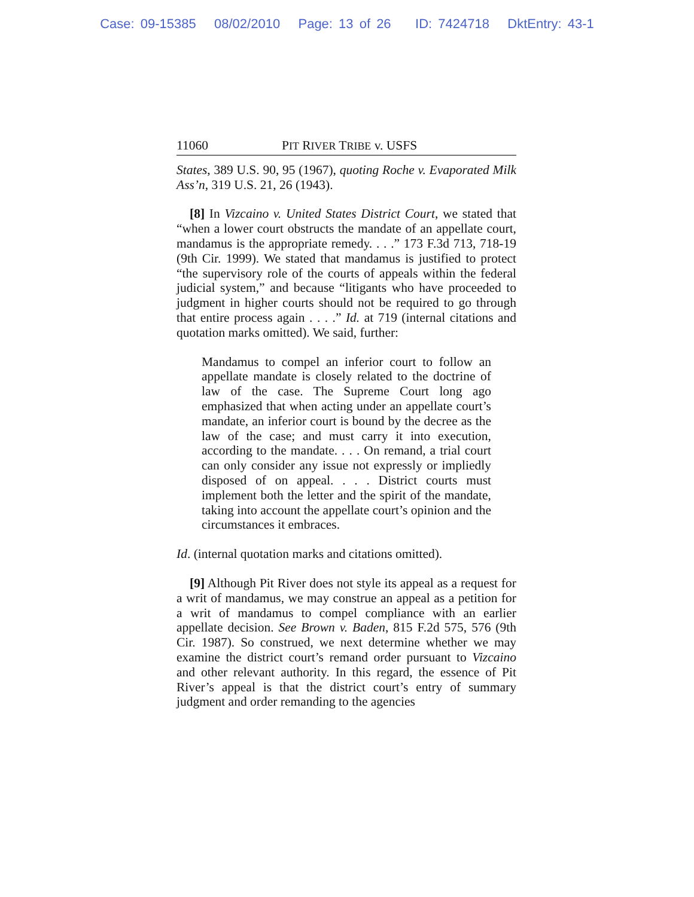Case: 09-15385 08/02/2010 Page: 13 of 26 ID: 7424718 DktEntry: 43-1
11060 PIT RIVER TRIBE v. USFS
States, 389 U.S. 90, 95 (1967), quoting Roche v. Evaporated Milk Ass’n, 319 U.S. 21, 26 (1943).
[8] In Vizcaino v. United States District Court, we stated that “when a lower court obstructs the mandate of an appellate court, mandamus is the appropriate remedy. . . .” 173 F.3d 713, 718-19 (9th Cir. 1999). We stated that mandamus is justified to protect “the supervisory role of the courts of appeals within the federal judicial system,” and because “litigants who have proceeded to judgment in higher courts should not be required to go through that entire process again . . . .” Id. at 719 (internal citations and quotation marks omitted). We said, further:
Mandamus to compel an inferior court to follow an appellate mandate is closely related to the doctrine of law of the case. The Supreme Court long ago emphasized that when acting under an appellate court’s mandate, an inferior court is bound by the decree as the law of the case; and must carry it into execution, according to the mandate. . . . On remand, a trial court can only consider any issue not expressly or impliedly disposed of on appeal. . . . District courts must implement both the letter and the spirit of the mandate, taking into account the appellate court’s opinion and the circumstances it embraces.
Id. (internal quotation marks and citations omitted).
[9] Although Pit River does not style its appeal as a request for a writ of mandamus, we may construe an appeal as a petition for a writ of mandamus to compel compliance with an earlier appellate decision. See Brown v. Baden, 815 F.2d 575, 576 (9th Cir. 1987). So construed, we next determine whether we may examine the district court’s remand order pursuant to Vizcaino and other relevant authority. In this regard, the essence of Pit River’s appeal is that the district court’s entry of summary judgment and order remanding to the agencies